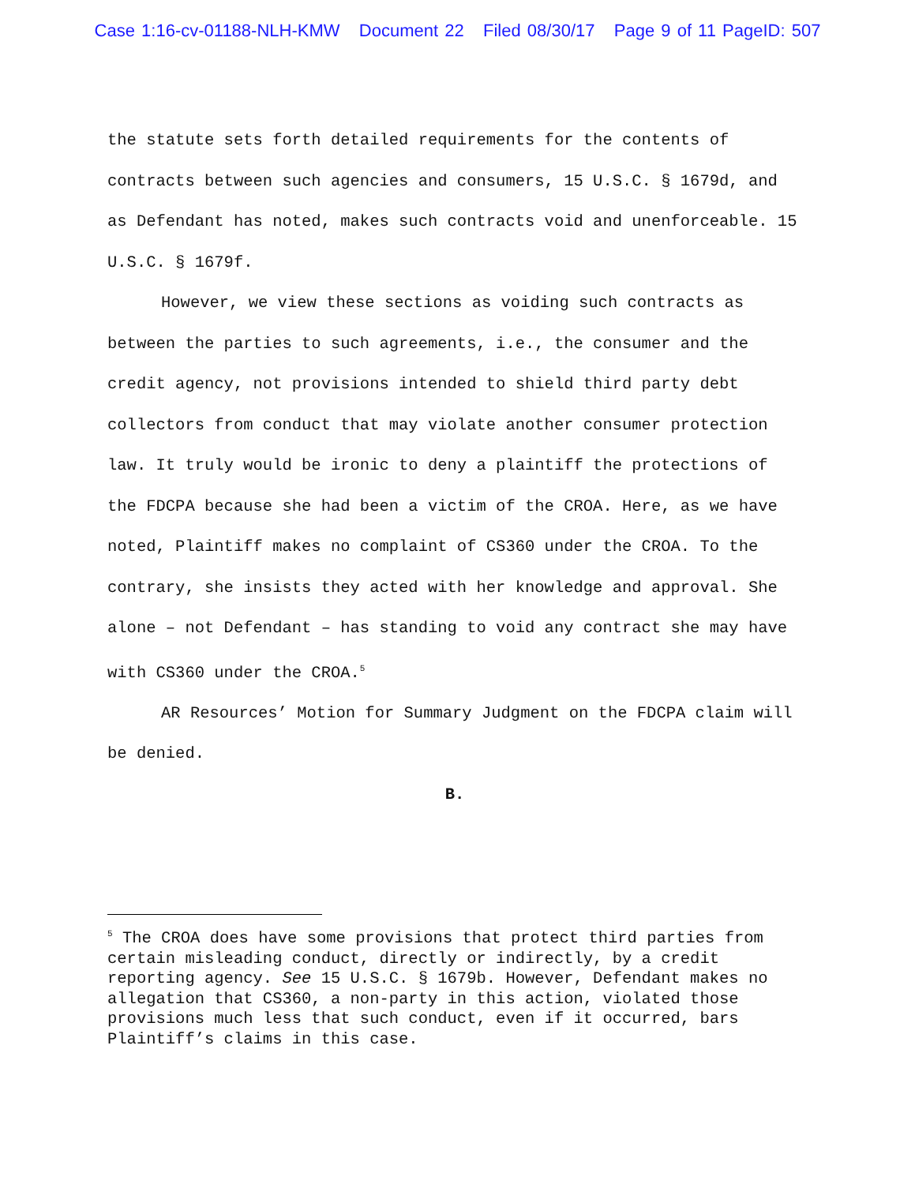Case 1:16-cv-01188-NLH-KMW Document 22 Filed 08/30/17 Page 9 of 11 PageID: 507
the statute sets forth detailed requirements for the contents of contracts between such agencies and consumers, 15 U.S.C. § 1679d, and as Defendant has noted, makes such contracts void and unenforceable. 15 U.S.C. § 1679f.
However, we view these sections as voiding such contracts as between the parties to such agreements, i.e., the consumer and the credit agency, not provisions intended to shield third party debt collectors from conduct that may violate another consumer protection law. It truly would be ironic to deny a plaintiff the protections of the FDCPA because she had been a victim of the CROA. Here, as we have noted, Plaintiff makes no complaint of CS360 under the CROA. To the contrary, she insists they acted with her knowledge and approval. She alone – not Defendant – has standing to void any contract she may have with CS360 under the CROA.<sup>5</sup>
AR Resources’ Motion for Summary Judgment on the FDCPA claim will be denied.
B.
<sup>5</sup> The CROA does have some provisions that protect third parties from certain misleading conduct, directly or indirectly, by a credit reporting agency. See 15 U.S.C. § 1679b. However, Defendant makes no allegation that CS360, a non-party in this action, violated those provisions much less that such conduct, even if it occurred, bars Plaintiff’s claims in this case.